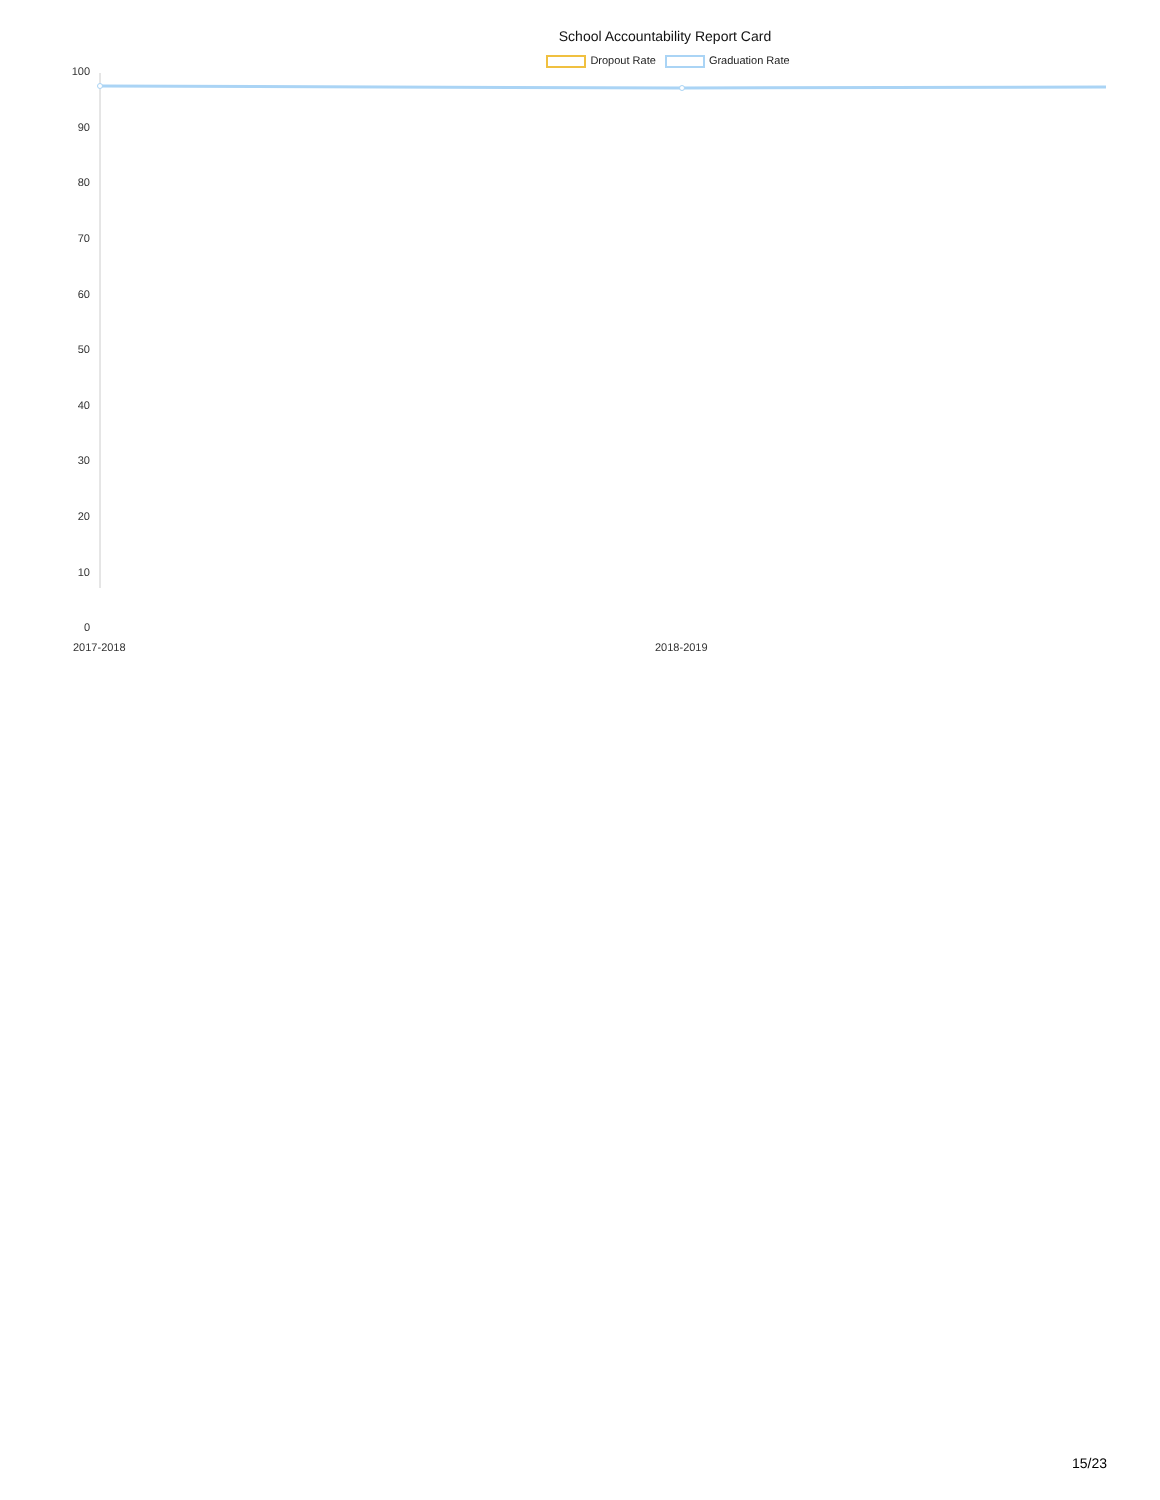School Accountability Report Card
Dropout Rate Graduation Rate
100
90
80
70
60
50
40
30
20
10
0
2017-2018 2018-2019
15/23